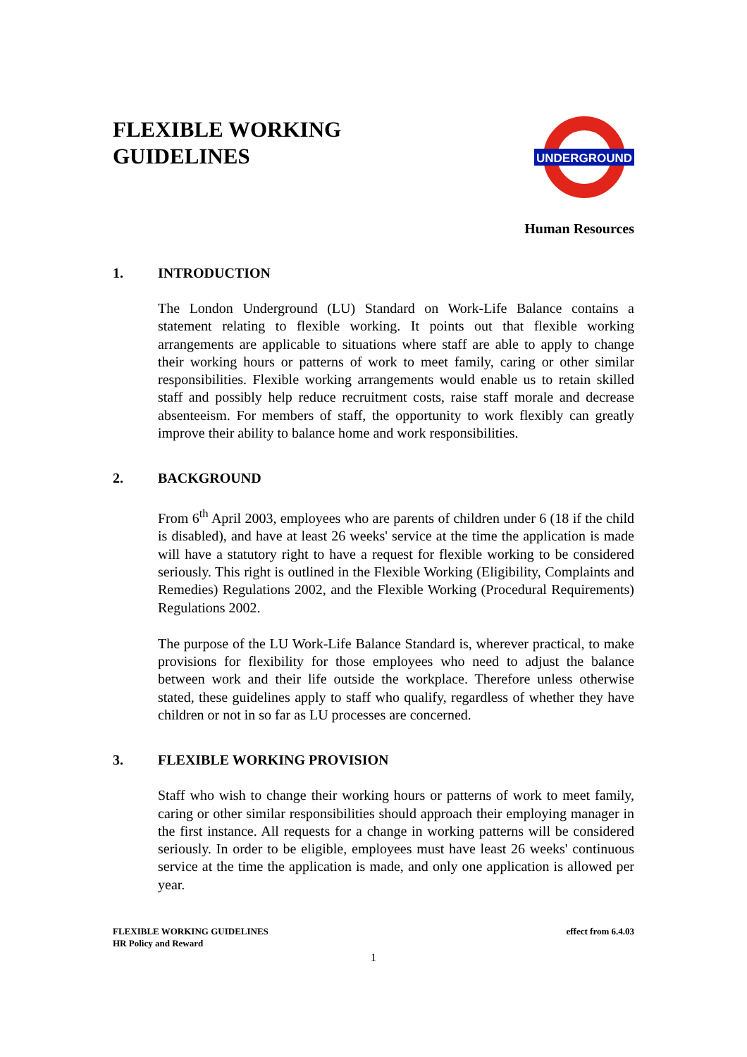FLEXIBLE WORKING
GUIDELINES
UNDERGROUND
Human Resources
1. INTRODUCTION
The London Underground (LU) Standard on Work-Life Balance contains a statement relating to flexible working. It points out that flexible working arrangements are applicable to situations where staff are able to apply to change their working hours or patterns of work to meet family, caring or other similar responsibilities. Flexible working arrangements would enable us to retain skilled staff and possibly help reduce recruitment costs, raise staff morale and decrease absenteeism. For members of staff, the opportunity to work flexibly can greatly improve their ability to balance home and work responsibilities.
2. BACKGROUND
From 6<sup>th</sup> April 2003, employees who are parents of children under 6 (18 if the child is disabled), and have at least 26 weeks' service at the time the application is made will have a statutory right to have a request for flexible working to be considered seriously. This right is outlined in the Flexible Working (Eligibility, Complaints and Remedies) Regulations 2002, and the Flexible Working (Procedural Requirements) Regulations 2002.
The purpose of the LU Work-Life Balance Standard is, wherever practical, to make provisions for flexibility for those employees who need to adjust the balance between work and their life outside the workplace. Therefore unless otherwise stated, these guidelines apply to staff who qualify, regardless of whether they have children or not in so far as LU processes are concerned.
3. FLEXIBLE WORKING PROVISION
Staff who wish to change their working hours or patterns of work to meet family, caring or other similar responsibilities should approach their employing manager in the first instance. All requests for a change in working patterns will be considered seriously. In order to be eligible, employees must have least 26 weeks' continuous service at the time the application is made, and only one application is allowed per year.
FLEXIBLE WORKING GUIDELINES
HR Policy and Reward
effect from 6.4.03
1